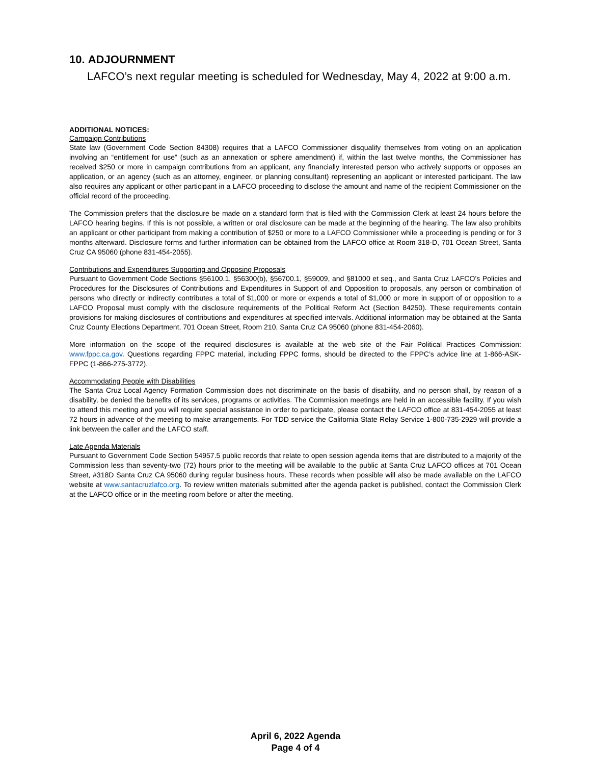10. ADJOURNMENT
LAFCO’s next regular meeting is scheduled for Wednesday, May 4, 2022 at 9:00 a.m.
ADDITIONAL NOTICES:
Campaign Contributions
State law (Government Code Section 84308) requires that a LAFCO Commissioner disqualify themselves from voting on an application involving an “entitlement for use” (such as an annexation or sphere amendment) if, within the last twelve months, the Commissioner has received $250 or more in campaign contributions from an applicant, any financially interested person who actively supports or opposes an application, or an agency (such as an attorney, engineer, or planning consultant) representing an applicant or interested participant. The law also requires any applicant or other participant in a LAFCO proceeding to disclose the amount and name of the recipient Commissioner on the official record of the proceeding.
The Commission prefers that the disclosure be made on a standard form that is filed with the Commission Clerk at least 24 hours before the LAFCO hearing begins. If this is not possible, a written or oral disclosure can be made at the beginning of the hearing. The law also prohibits an applicant or other participant from making a contribution of $250 or more to a LAFCO Commissioner while a proceeding is pending or for 3 months afterward. Disclosure forms and further information can be obtained from the LAFCO office at Room 318-D, 701 Ocean Street, Santa Cruz CA 95060 (phone 831-454-2055).
Contributions and Expenditures Supporting and Opposing Proposals
Pursuant to Government Code Sections §56100.1, §56300(b), §56700.1, §59009, and §81000 et seq., and Santa Cruz LAFCO’s Policies and Procedures for the Disclosures of Contributions and Expenditures in Support of and Opposition to proposals, any person or combination of persons who directly or indirectly contributes a total of $1,000 or more or expends a total of $1,000 or more in support of or opposition to a LAFCO Proposal must comply with the disclosure requirements of the Political Reform Act (Section 84250). These requirements contain provisions for making disclosures of contributions and expenditures at specified intervals. Additional information may be obtained at the Santa Cruz County Elections Department, 701 Ocean Street, Room 210, Santa Cruz CA 95060 (phone 831-454-2060).
More information on the scope of the required disclosures is available at the web site of the Fair Political Practices Commission: www.fppc.ca.gov. Questions regarding FPPC material, including FPPC forms, should be directed to the FPPC’s advice line at 1-866-ASK-FPPC (1-866-275-3772).
Accommodating People with Disabilities
The Santa Cruz Local Agency Formation Commission does not discriminate on the basis of disability, and no person shall, by reason of a disability, be denied the benefits of its services, programs or activities. The Commission meetings are held in an accessible facility. If you wish to attend this meeting and you will require special assistance in order to participate, please contact the LAFCO office at 831-454-2055 at least 72 hours in advance of the meeting to make arrangements. For TDD service the California State Relay Service 1-800-735-2929 will provide a link between the caller and the LAFCO staff.
Late Agenda Materials
Pursuant to Government Code Section 54957.5 public records that relate to open session agenda items that are distributed to a majority of the Commission less than seventy-two (72) hours prior to the meeting will be available to the public at Santa Cruz LAFCO offices at 701 Ocean Street, #318D Santa Cruz CA 95060 during regular business hours. These records when possible will also be made available on the LAFCO website at www.santacruzlafco.org. To review written materials submitted after the agenda packet is published, contact the Commission Clerk at the LAFCO office or in the meeting room before or after the meeting.
April 6, 2022 Agenda
Page 4 of 4